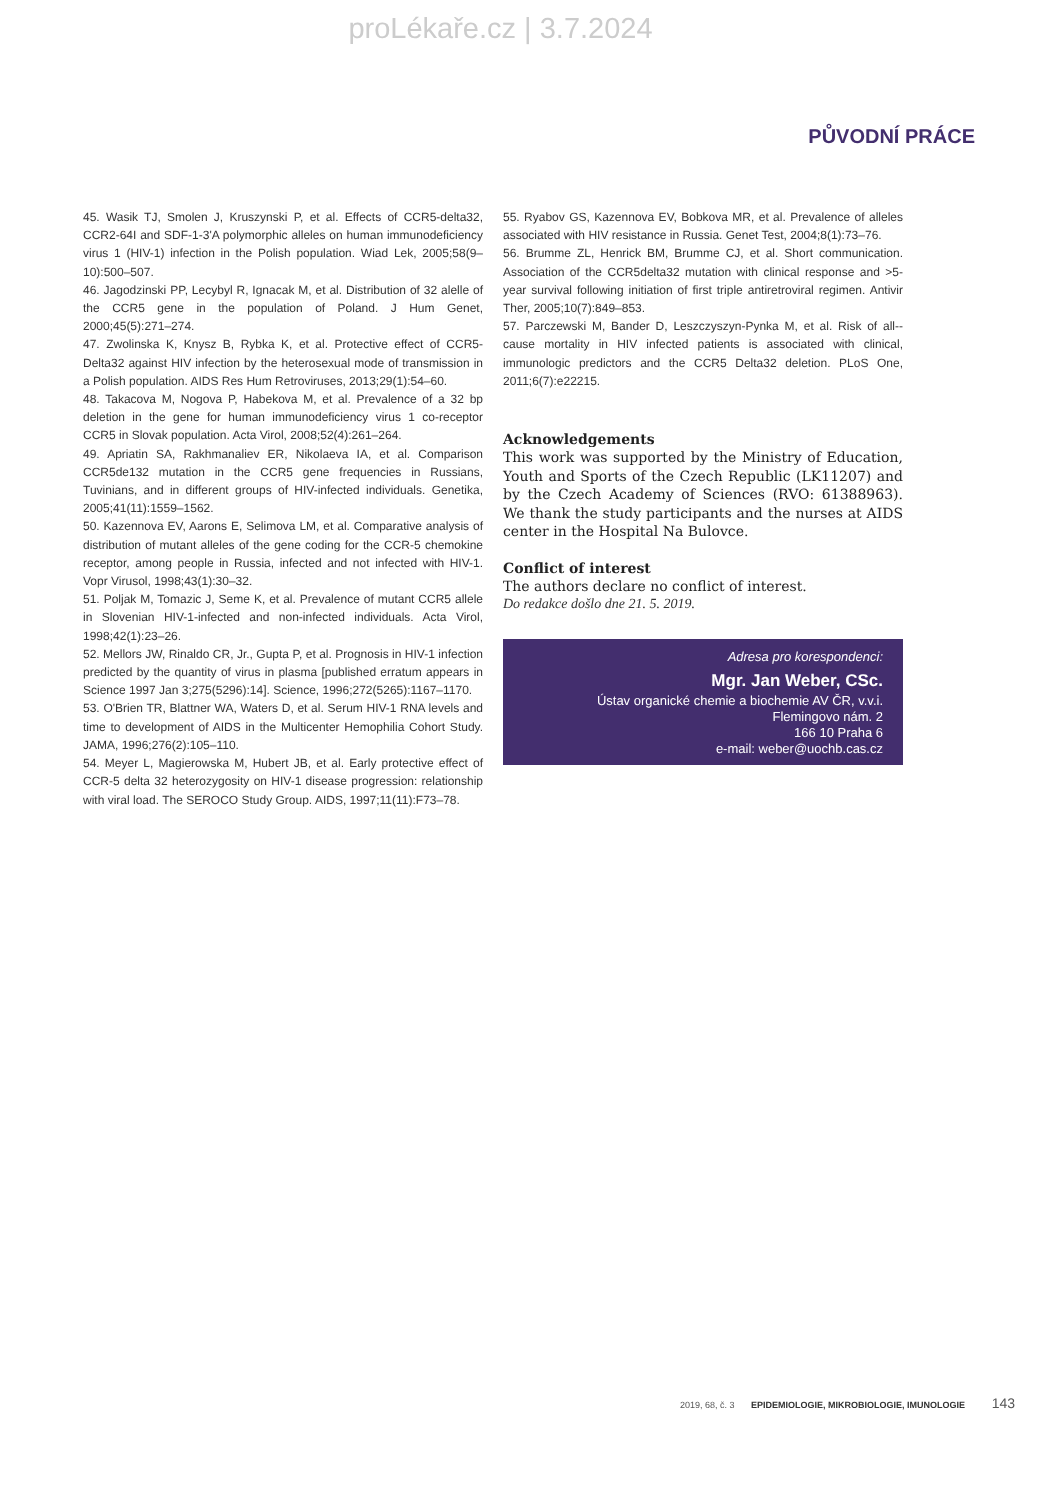proLékaře.cz | 3.7.2024
PŮVODNÍ PRÁCE
45. Wasik TJ, Smolen J, Kruszynski P, et al. Effects of CCR5-delta32, CCR2-64I and SDF-1-3'A polymorphic alleles on human immunodeficiency virus 1 (HIV-1) infection in the Polish population. Wiad Lek, 2005;58(9–10):500–507.
46. Jagodzinski PP, Lecybyl R, Ignacak M, et al. Distribution of 32 alelle of the CCR5 gene in the population of Poland. J Hum Genet, 2000;45(5):271–274.
47. Zwolinska K, Knysz B, Rybka K, et al. Protective effect of CCR5-Delta32 against HIV infection by the heterosexual mode of transmission in a Polish population. AIDS Res Hum Retroviruses, 2013;29(1):54–60.
48. Takacova M, Nogova P, Habekova M, et al. Prevalence of a 32 bp deletion in the gene for human immunodeficiency virus 1 co-receptor CCR5 in Slovak population. Acta Virol, 2008;52(4):261–264.
49. Apriatin SA, Rakhmanaliev ER, Nikolaeva IA, et al. Comparison CCR5de132 mutation in the CCR5 gene frequencies in Russians, Tuvinians, and in different groups of HIV-infected individuals. Genetika, 2005;41(11):1559–1562.
50. Kazennova EV, Aarons E, Selimova LM, et al. Comparative analysis of distribution of mutant alleles of the gene coding for the CCR-5 chemokine receptor, among people in Russia, infected and not infected with HIV-1. Vopr Virusol, 1998;43(1):30–32.
51. Poljak M, Tomazic J, Seme K, et al. Prevalence of mutant CCR5 allele in Slovenian HIV-1-infected and non-infected individuals. Acta Virol, 1998;42(1):23–26.
52. Mellors JW, Rinaldo CR, Jr., Gupta P, et al. Prognosis in HIV-1 infection predicted by the quantity of virus in plasma [published erratum appears in Science 1997 Jan 3;275(5296):14]. Science, 1996;272(5265):1167–1170.
53. O'Brien TR, Blattner WA, Waters D, et al. Serum HIV-1 RNA levels and time to development of AIDS in the Multicenter Hemophilia Cohort Study. JAMA, 1996;276(2):105–110.
54. Meyer L, Magierowska M, Hubert JB, et al. Early protective effect of CCR-5 delta 32 heterozygosity on HIV-1 disease progression: relationship with viral load. The SEROCO Study Group. AIDS, 1997;11(11):F73–78.
55. Ryabov GS, Kazennova EV, Bobkova MR, et al. Prevalence of alleles associated with HIV resistance in Russia. Genet Test, 2004;8(1):73–76.
56. Brumme ZL, Henrick BM, Brumme CJ, et al. Short communication. Association of the CCR5delta32 mutation with clinical response and >5-year survival following initiation of first triple antiretroviral regimen. Antivir Ther, 2005;10(7):849–853.
57. Parczewski M, Bander D, Leszczyszyn-Pynka M, et al. Risk of all--cause mortality in HIV infected patients is associated with clinical, immunologic predictors and the CCR5 Delta32 deletion. PLoS One, 2011;6(7):e22215.
Acknowledgements
This work was supported by the Ministry of Education, Youth and Sports of the Czech Republic (LK11207) and by the Czech Academy of Sciences (RVO: 61388963). We thank the study participants and the nurses at AIDS center in the Hospital Na Bulovce.
Conflict of interest
The authors declare no conflict of interest.
Do redakce došlo dne 21. 5. 2019.
Adresa pro korespondenci:
Mgr. Jan Weber, CSc.
Ústav organické chemie a biochemie AV ČR, v.v.i.
Flemingovo nám. 2
166 10 Praha 6
e-mail: weber@uochb.cas.cz
2019, 68, č. 3 EPIDEMIOLOGIE, MIKROBIOLOGIE, IMUNOLOGIE 143